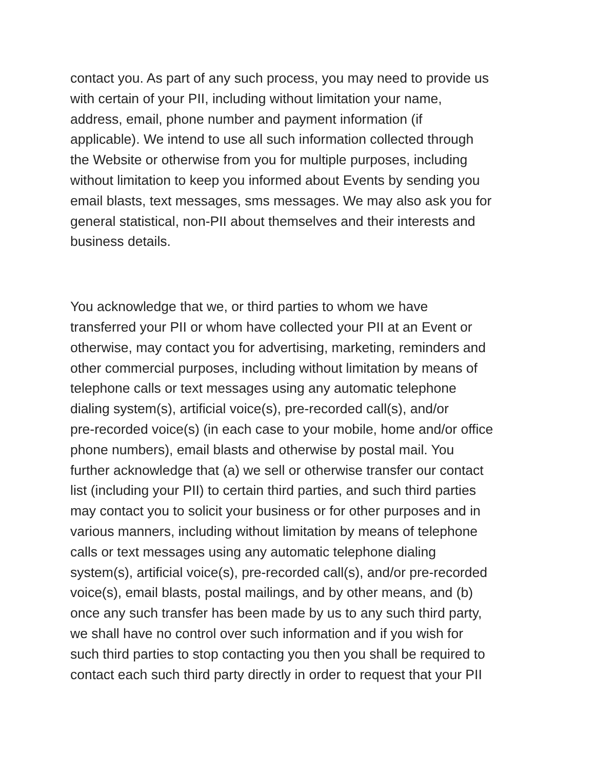contact you. As part of any such process, you may need to provide us
with certain of your PII, including without limitation your name,
address, email, phone number and payment information (if
applicable). We intend to use all such information collected through
the Website or otherwise from you for multiple purposes, including
without limitation to keep you informed about Events by sending you
email blasts, text messages, sms messages. We may also ask you for
general statistical, non-PII about themselves and their interests and
business details.
You acknowledge that we, or third parties to whom we have
transferred your PII or whom have collected your PII at an Event or
otherwise, may contact you for advertising, marketing, reminders and
other commercial purposes, including without limitation by means of
telephone calls or text messages using any automatic telephone
dialing system(s), artificial voice(s), pre-recorded call(s), and/or
pre-recorded voice(s) (in each case to your mobile, home and/or office
phone numbers), email blasts and otherwise by postal mail. You
further acknowledge that (a) we sell or otherwise transfer our contact
list (including your PII) to certain third parties, and such third parties
may contact you to solicit your business or for other purposes and in
various manners, including without limitation by means of telephone
calls or text messages using any automatic telephone dialing
system(s), artificial voice(s), pre-recorded call(s), and/or pre-recorded
voice(s), email blasts, postal mailings, and by other means, and (b)
once any such transfer has been made by us to any such third party,
we shall have no control over such information and if you wish for
such third parties to stop contacting you then you shall be required to
contact each such third party directly in order to request that your PII